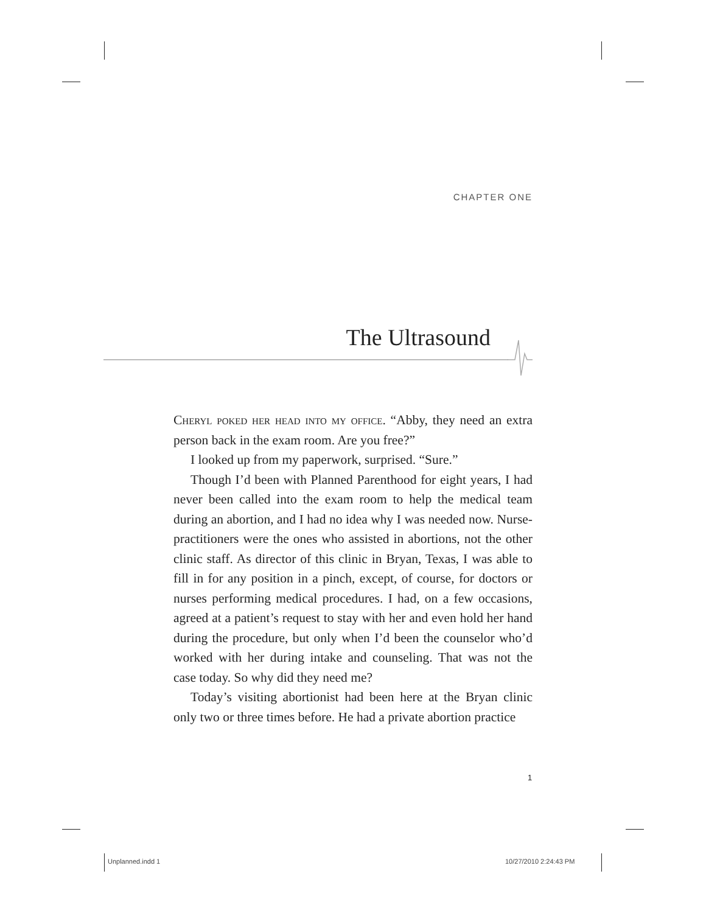CHAPTER ONE
The Ultrasound
Cheryl poked her head into my office. “Abby, they need an extra person back in the exam room. Are you free?”
I looked up from my paperwork, surprised. “Sure.”
Though I’d been with Planned Parenthood for eight years, I had never been called into the exam room to help the medical team during an abortion, and I had no idea why I was needed now. Nurse-practitioners were the ones who assisted in abortions, not the other clinic staff. As director of this clinic in Bryan, Texas, I was able to fill in for any position in a pinch, except, of course, for doctors or nurses performing medical procedures. I had, on a few occasions, agreed at a patient’s request to stay with her and even hold her hand during the procedure, but only when I’d been the counselor who’d worked with her during intake and counseling. That was not the case today. So why did they need me?
Today’s visiting abortionist had been here at the Bryan clinic only two or three times before. He had a private abortion practice
1
Unplanned.indd 1 10/27/2010 2:24:43 PM